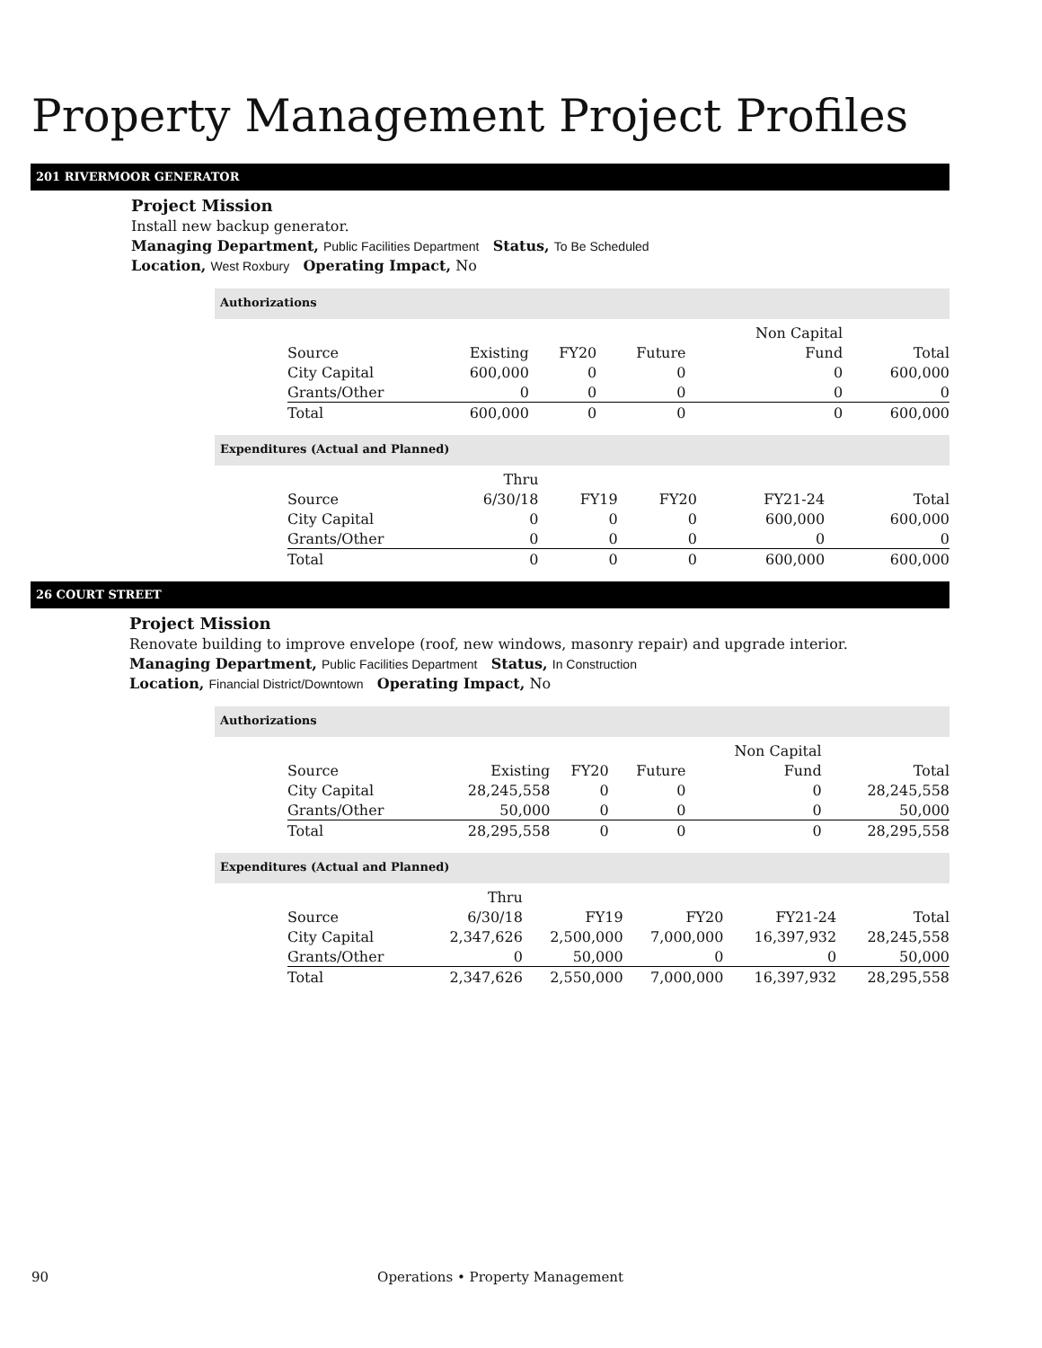Property Management Project Profiles
201 RIVERMOOR GENERATOR
Project Mission
Install new backup generator.
Managing Department, Public Facilities Department Status, To Be Scheduled
Location, West Roxbury Operating Impact, No
Authorizations
| | | | | Non Capital | |
| Source | Existing | FY20 | Future | Fund | Total |
| City Capital | 600,000 | 0 | 0 | 0 | 600,000 |
| Grants/Other | 0 | 0 | 0 | 0 | 0 |
| Total | 600,000 | 0 | 0 | 0 | 600,000 |
Expenditures (Actual and Planned)
| | Thru | | | | |
| Source | 6/30/18 | FY19 | FY20 | FY21-24 | Total |
| City Capital | 0 | 0 | 0 | 600,000 | 600,000 |
| Grants/Other | 0 | 0 | 0 | 0 | 0 |
| Total | 0 | 0 | 0 | 600,000 | 600,000 |
26 COURT STREET
Project Mission
Renovate building to improve envelope (roof, new windows, masonry repair) and upgrade interior.
Managing Department, Public Facilities Department Status, In Construction
Location, Financial District/Downtown Operating Impact, No
Authorizations
| | | | | Non Capital | |
| Source | Existing | FY20 | Future | Fund | Total |
| City Capital | 28,245,558 | 0 | 0 | 0 | 28,245,558 |
| Grants/Other | 50,000 | 0 | 0 | 0 | 50,000 |
| Total | 28,295,558 | 0 | 0 | 0 | 28,295,558 |
Expenditures (Actual and Planned)
| | Thru | | | | |
| Source | 6/30/18 | FY19 | FY20 | FY21-24 | Total |
| City Capital | 2,347,626 | 2,500,000 | 7,000,000 | 16,397,932 | 28,245,558 |
| Grants/Other | 0 | 50,000 | 0 | 0 | 50,000 |
| Total | 2,347,626 | 2,550,000 | 7,000,000 | 16,397,932 | 28,295,558 |
90 Operations • Property Management